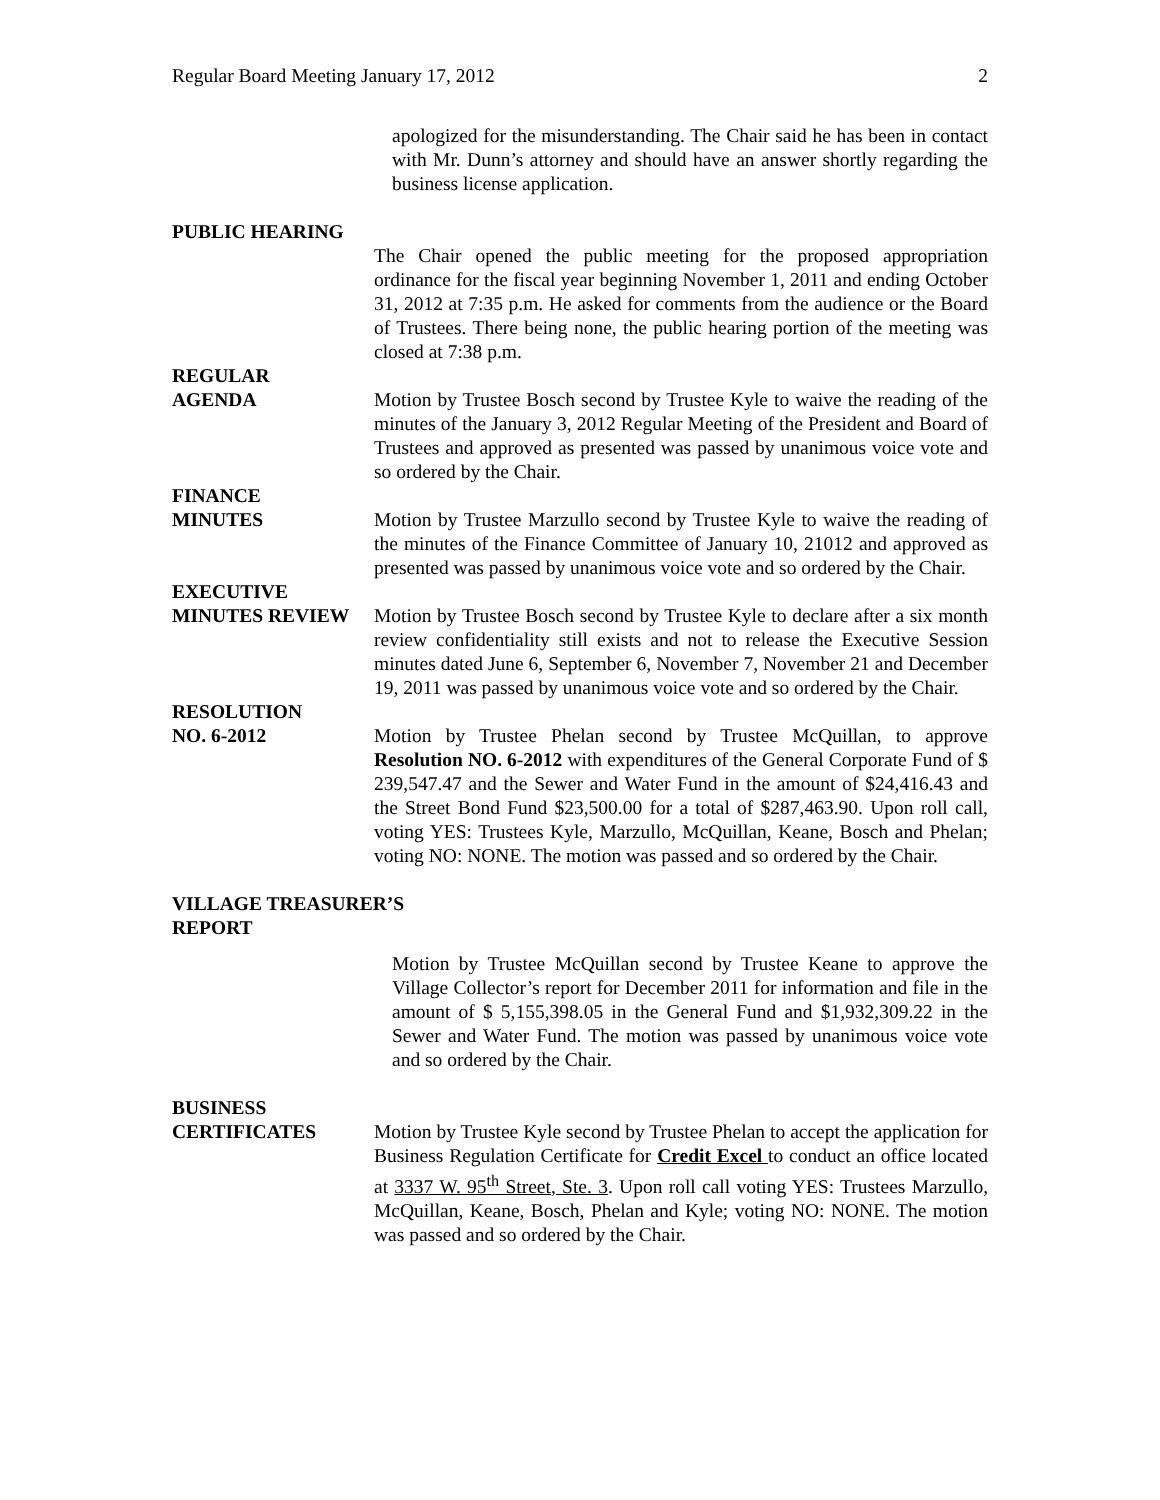Regular Board Meeting January 17, 2012 2
apologized for the misunderstanding. The Chair said he has been in contact with Mr. Dunn’s attorney and should have an answer shortly regarding the business license application.
PUBLIC HEARING
The Chair opened the public meeting for the proposed appropriation ordinance for the fiscal year beginning November 1, 2011 and ending October 31, 2012 at 7:35 p.m. He asked for comments from the audience or the Board of Trustees. There being none, the public hearing portion of the meeting was closed at 7:38 p.m.
REGULAR
AGENDA Motion by Trustee Bosch second by Trustee Kyle to waive the reading of the minutes of the January 3, 2012 Regular Meeting of the President and Board of Trustees and approved as presented was passed by unanimous voice vote and so ordered by the Chair.
FINANCE
MINUTES Motion by Trustee Marzullo second by Trustee Kyle to waive the reading of the minutes of the Finance Committee of January 10, 21012 and approved as presented was passed by unanimous voice vote and so ordered by the Chair.
EXECUTIVE
MINUTES REVIEW Motion by Trustee Bosch second by Trustee Kyle to declare after a six month review confidentiality still exists and not to release the Executive Session minutes dated June 6, September 6, November 7, November 21 and December 19, 2011 was passed by unanimous voice vote and so ordered by the Chair.
RESOLUTION
NO. 6-2012 Motion by Trustee Phelan second by Trustee McQuillan, to approve Resolution NO. 6-2012 with expenditures of the General Corporate Fund of $ 239,547.47 and the Sewer and Water Fund in the amount of $24,416.43 and the Street Bond Fund $23,500.00 for a total of $287,463.90. Upon roll call, voting YES: Trustees Kyle, Marzullo, McQuillan, Keane, Bosch and Phelan; voting NO: NONE. The motion was passed and so ordered by the Chair.
VILLAGE TREASURER’S
REPORT
Motion by Trustee McQuillan second by Trustee Keane to approve the Village Collector’s report for December 2011 for information and file in the amount of $ 5,155,398.05 in the General Fund and $1,932,309.22 in the Sewer and Water Fund. The motion was passed by unanimous voice vote and so ordered by the Chair.
BUSINESS
CERTIFICATES Motion by Trustee Kyle second by Trustee Phelan to accept the application for Business Regulation Certificate for Credit Excel to conduct an office located at 3337 W. 95<sup>th</sup> Street, Ste. 3. Upon roll call voting YES: Trustees Marzullo, McQuillan, Keane, Bosch, Phelan and Kyle; voting NO: NONE. The motion was passed and so ordered by the Chair.